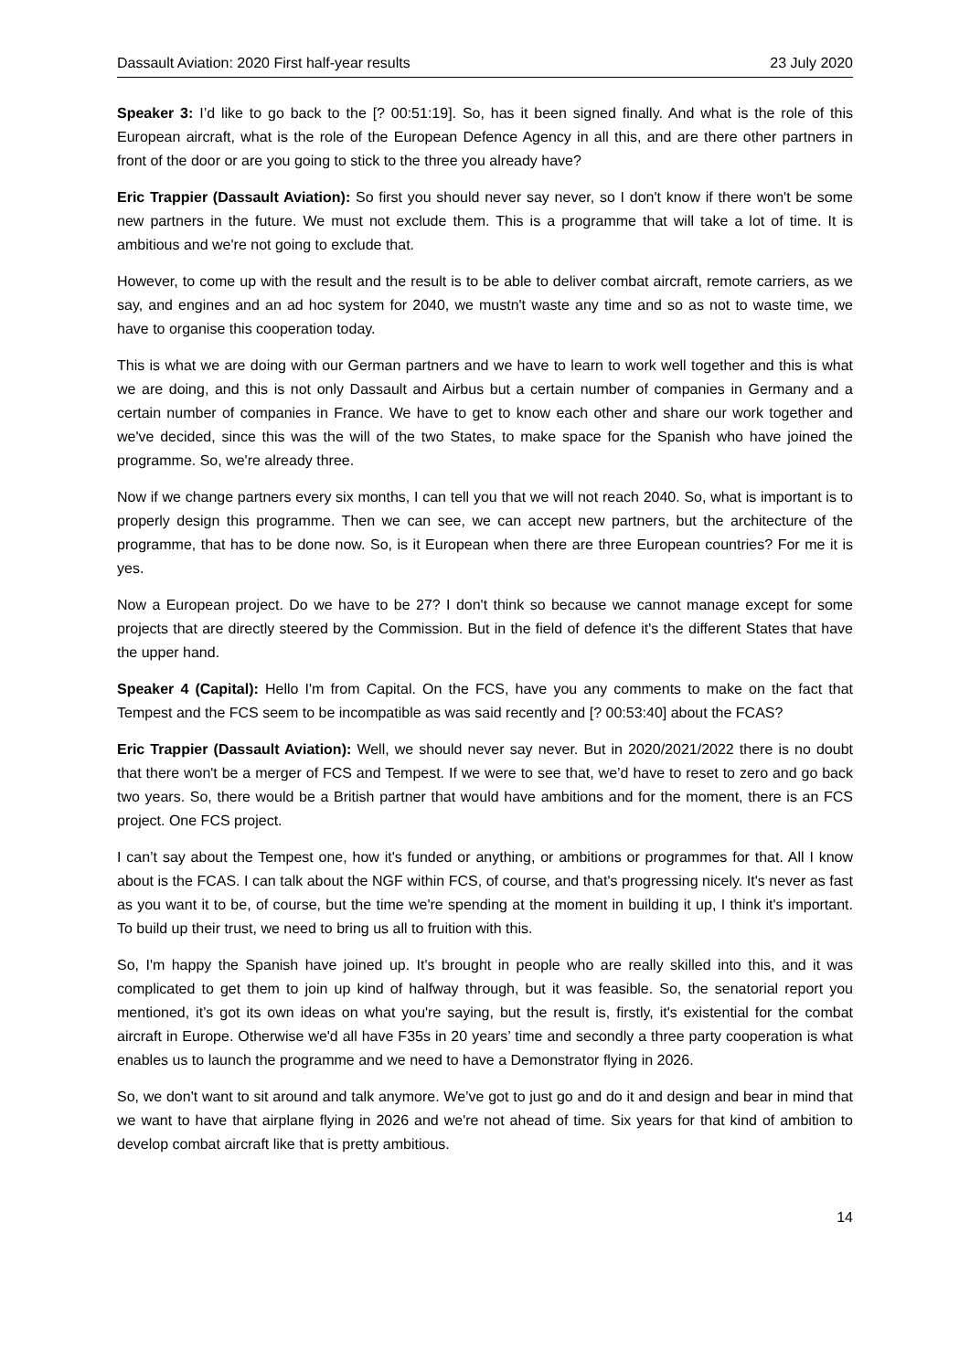Dassault Aviation: 2020 First half-year results 23 July 2020
Speaker 3: I’d like to go back to the [? 00:51:19]. So, has it been signed finally. And what is the role of this European aircraft, what is the role of the European Defence Agency in all this, and are there other partners in front of the door or are you going to stick to the three you already have?
Eric Trappier (Dassault Aviation): So first you should never say never, so I don't know if there won't be some new partners in the future. We must not exclude them. This is a programme that will take a lot of time. It is ambitious and we're not going to exclude that.
However, to come up with the result and the result is to be able to deliver combat aircraft, remote carriers, as we say, and engines and an ad hoc system for 2040, we mustn't waste any time and so as not to waste time, we have to organise this cooperation today.
This is what we are doing with our German partners and we have to learn to work well together and this is what we are doing, and this is not only Dassault and Airbus but a certain number of companies in Germany and a certain number of companies in France. We have to get to know each other and share our work together and we've decided, since this was the will of the two States, to make space for the Spanish who have joined the programme. So, we're already three.
Now if we change partners every six months, I can tell you that we will not reach 2040. So, what is important is to properly design this programme. Then we can see, we can accept new partners, but the architecture of the programme, that has to be done now. So, is it European when there are three European countries? For me it is yes.
Now a European project. Do we have to be 27? I don't think so because we cannot manage except for some projects that are directly steered by the Commission. But in the field of defence it's the different States that have the upper hand.
Speaker 4 (Capital): Hello I'm from Capital. On the FCS, have you any comments to make on the fact that Tempest and the FCS seem to be incompatible as was said recently and [? 00:53:40] about the FCAS?
Eric Trappier (Dassault Aviation): Well, we should never say never. But in 2020/2021/2022 there is no doubt that there won't be a merger of FCS and Tempest. If we were to see that, we’d have to reset to zero and go back two years. So, there would be a British partner that would have ambitions and for the moment, there is an FCS project. One FCS project.
I can’t say about the Tempest one, how it's funded or anything, or ambitions or programmes for that. All I know about is the FCAS. I can talk about the NGF within FCS, of course, and that's progressing nicely. It's never as fast as you want it to be, of course, but the time we're spending at the moment in building it up, I think it's important. To build up their trust, we need to bring us all to fruition with this.
So, I'm happy the Spanish have joined up. It's brought in people who are really skilled into this, and it was complicated to get them to join up kind of halfway through, but it was feasible. So, the senatorial report you mentioned, it’s got its own ideas on what you're saying, but the result is, firstly, it's existential for the combat aircraft in Europe. Otherwise we'd all have F35s in 20 years’ time and secondly a three party cooperation is what enables us to launch the programme and we need to have a Demonstrator flying in 2026.
So, we don't want to sit around and talk anymore. We’ve got to just go and do it and design and bear in mind that we want to have that airplane flying in 2026 and we're not ahead of time. Six years for that kind of ambition to develop combat aircraft like that is pretty ambitious.
14